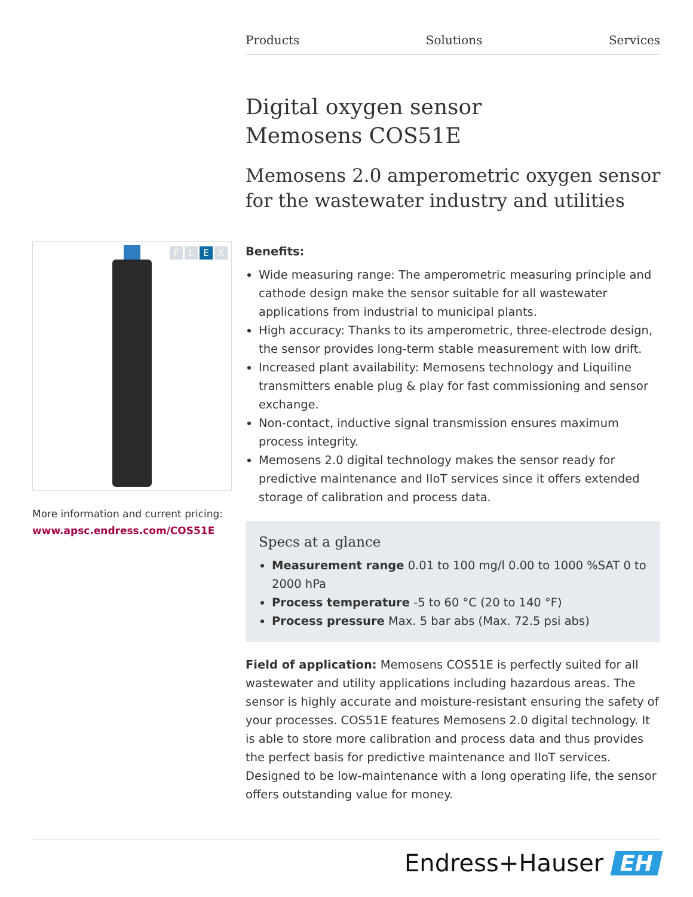Products Solutions Services
Digital oxygen sensor
Memosens COS51E
Memosens 2.0 amperometric oxygen sensor
for the wastewater industry and utilities
F L E X
More information and current pricing:
www.apsc.endress.com/COS51E
Benefits:
Wide measuring range: The amperometric measuring principle and cathode design make the sensor suitable for all wastewater applications from industrial to municipal plants.
High accuracy: Thanks to its amperometric, three-electrode design, the sensor provides long-term stable measurement with low drift.
Increased plant availability: Memosens technology and Liquiline transmitters enable plug & play for fast commissioning and sensor exchange.
Non-contact, inductive signal transmission ensures maximum process integrity.
Memosens 2.0 digital technology makes the sensor ready for predictive maintenance and IIoT services since it offers extended storage of calibration and process data.
Specs at a glance
Measurement range 0.01 to 100 mg/l 0.00 to 1000 %SAT 0 to 2000 hPa
Process temperature -5 to 60 °C (20 to 140 °F)
Process pressure Max. 5 bar abs (Max. 72.5 psi abs)
Field of application: Memosens COS51E is perfectly suited for all wastewater and utility applications including hazardous areas. The sensor is highly accurate and moisture-resistant ensuring the safety of your processes. COS51E features Memosens 2.0 digital technology. It is able to store more calibration and process data and thus provides the perfect basis for predictive maintenance and IIoT services. Designed to be low-maintenance with a long operating life, the sensor offers outstanding value for money.
Endress+Hauser EH